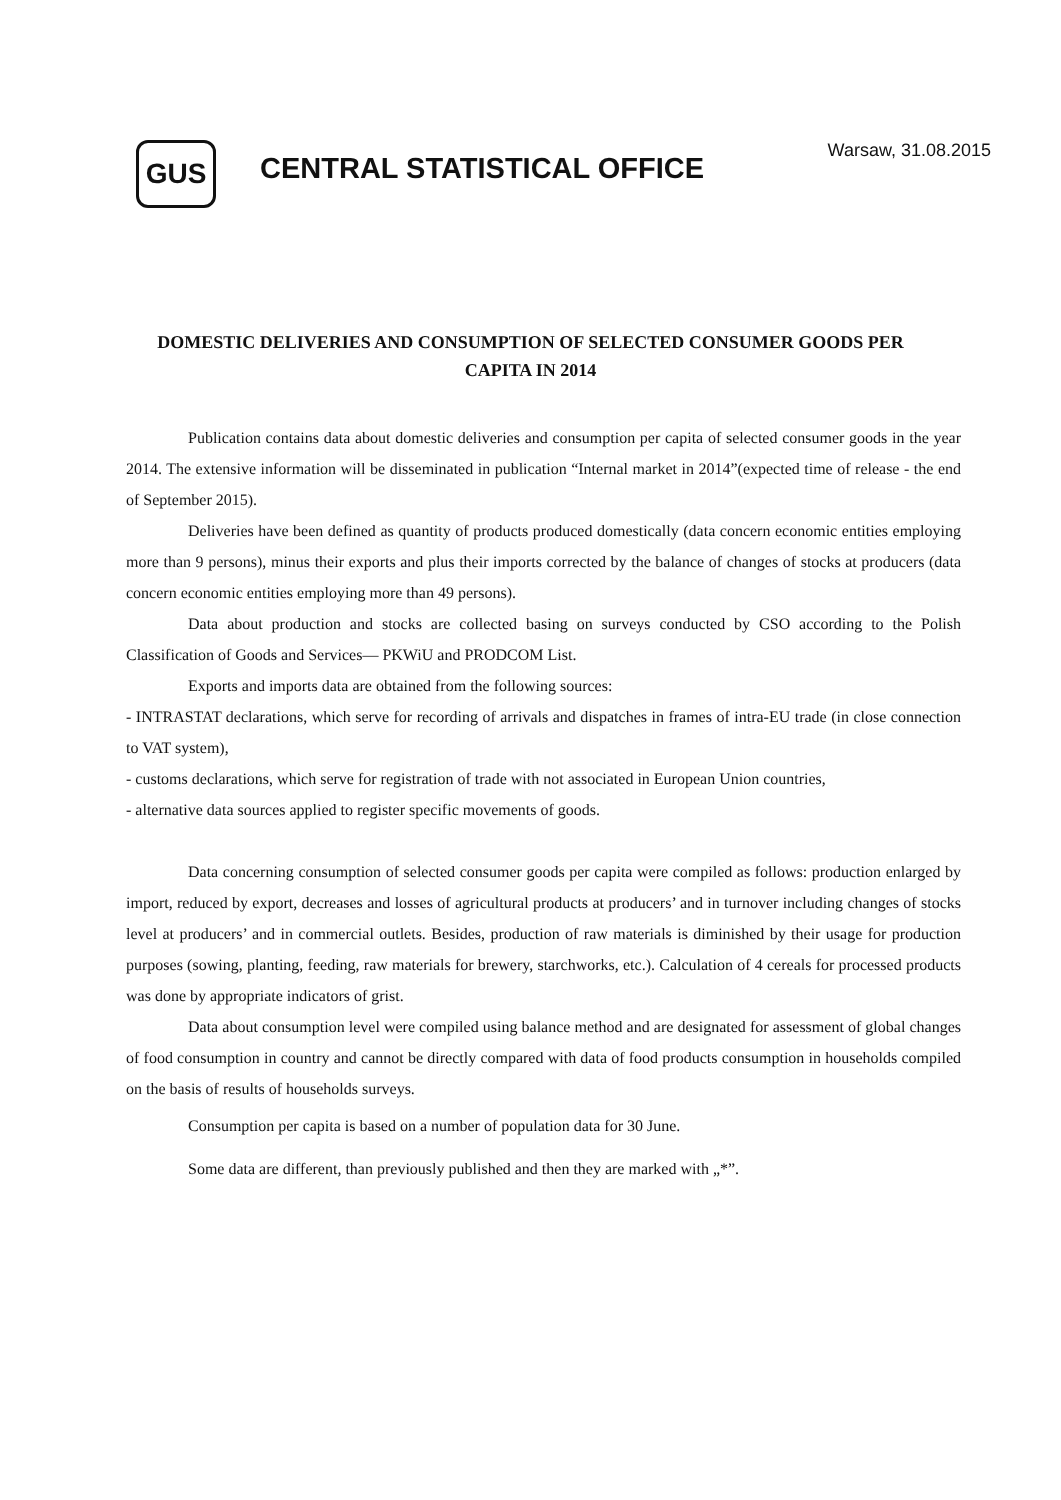GUS
CENTRAL STATISTICAL OFFICE
Warsaw, 31.08.2015
DOMESTIC DELIVERIES AND CONSUMPTION OF SELECTED CONSUMER GOODS PER CAPITA IN 2014
Publication contains data about domestic deliveries and consumption per capita of selected consumer goods in the year 2014. The extensive information will be disseminated in publication “Internal market in 2014”(expected time of release - the end of September 2015).
Deliveries have been defined as quantity of products produced domestically (data concern economic entities employing more than 9 persons), minus their exports and plus their imports corrected by the balance of changes of stocks at producers (data concern economic entities employing more than 49 persons).
Data about production and stocks are collected basing on surveys conducted by CSO according to the Polish Classification of Goods and Services— PKWiU and PRODCOM List.
Exports and imports data are obtained from the following sources:
- INTRASTAT declarations, which serve for recording of arrivals and dispatches in frames of intra-EU trade (in close connection to VAT system),
- customs declarations, which serve for registration of trade with not associated in European Union countries,
- alternative data sources applied to register specific movements of goods.
Data concerning consumption of selected consumer goods per capita were compiled as follows: production enlarged by import, reduced by export, decreases and losses of agricultural products at producers’ and in turnover including changes of stocks level at producers’ and in commercial outlets. Besides, production of raw materials is diminished by their usage for production purposes (sowing, planting, feeding, raw materials for brewery, starchworks, etc.). Calculation of 4 cereals for processed products was done by appropriate indicators of grist.
Data about consumption level were compiled using balance method and are designated for assessment of global changes of food consumption in country and cannot be directly compared with data of food products consumption in households compiled on the basis of results of households surveys.
Consumption per capita is based on a number of population data for 30 June.
Some data are different, than previously published and then they are marked with „*”.